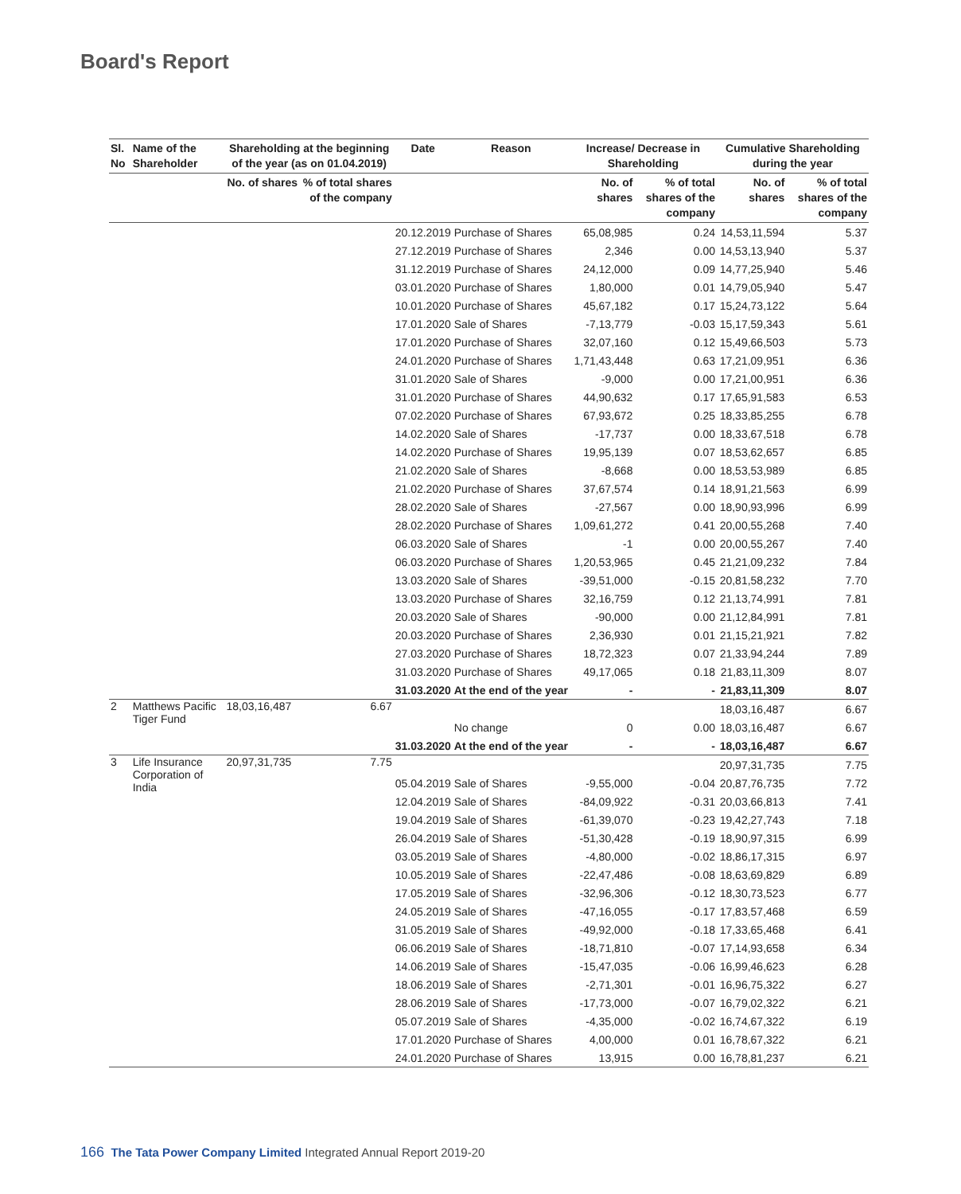Board's Report
| Sl. No | Name of the Shareholder | Shareholding at the beginning of the year (as on 01.04.2019) | | Date | Reason | Increase/ Decrease in Shareholding | | Cumulative Shareholding during the year | |
| --- | --- | --- | --- | --- | --- | --- | --- | --- | --- |
| | | No. of shares | % of total shares of the company | | | No. of shares | % of total shares of the company | No. of shares | % of total shares of the company |
| | | | | 20.12.2019 | Purchase of Shares | 65,08,985 | 0.24 | 14,53,11,594 | 5.37 |
| | | | | 27.12.2019 | Purchase of Shares | 2,346 | 0.00 | 14,53,13,940 | 5.37 |
| | | | | 31.12.2019 | Purchase of Shares | 24,12,000 | 0.09 | 14,77,25,940 | 5.46 |
| | | | | 03.01.2020 | Purchase of Shares | 1,80,000 | 0.01 | 14,79,05,940 | 5.47 |
| | | | | 10.01.2020 | Purchase of Shares | 45,67,182 | 0.17 | 15,24,73,122 | 5.64 |
| | | | | 17.01.2020 | Sale of Shares | -7,13,779 | -0.03 | 15,17,59,343 | 5.61 |
| | | | | 17.01.2020 | Purchase of Shares | 32,07,160 | 0.12 | 15,49,66,503 | 5.73 |
| | | | | 24.01.2020 | Purchase of Shares | 1,71,43,448 | 0.63 | 17,21,09,951 | 6.36 |
| | | | | 31.01.2020 | Sale of Shares | -9,000 | 0.00 | 17,21,00,951 | 6.36 |
| | | | | 31.01.2020 | Purchase of Shares | 44,90,632 | 0.17 | 17,65,91,583 | 6.53 |
| | | | | 07.02.2020 | Purchase of Shares | 67,93,672 | 0.25 | 18,33,85,255 | 6.78 |
| | | | | 14.02.2020 | Sale of Shares | -17,737 | 0.00 | 18,33,67,518 | 6.78 |
| | | | | 14.02.2020 | Purchase of Shares | 19,95,139 | 0.07 | 18,53,62,657 | 6.85 |
| | | | | 21.02.2020 | Sale of Shares | -8,668 | 0.00 | 18,53,53,989 | 6.85 |
| | | | | 21.02.2020 | Purchase of Shares | 37,67,574 | 0.14 | 18,91,21,563 | 6.99 |
| | | | | 28.02.2020 | Sale of Shares | -27,567 | 0.00 | 18,90,93,996 | 6.99 |
| | | | | 28.02.2020 | Purchase of Shares | 1,09,61,272 | 0.41 | 20,00,55,268 | 7.40 |
| | | | | 06.03.2020 | Sale of Shares | -1 | 0.00 | 20,00,55,267 | 7.40 |
| | | | | 06.03.2020 | Purchase of Shares | 1,20,53,965 | 0.45 | 21,21,09,232 | 7.84 |
| | | | | 13.03.2020 | Sale of Shares | -39,51,000 | -0.15 | 20,81,58,232 | 7.70 |
| | | | | 13.03.2020 | Purchase of Shares | 32,16,759 | 0.12 | 21,13,74,991 | 7.81 |
| | | | | 20.03.2020 | Sale of Shares | -90,000 | 0.00 | 21,12,84,991 | 7.81 |
| | | | | 20.03.2020 | Purchase of Shares | 2,36,930 | 0.01 | 21,15,21,921 | 7.82 |
| | | | | 27.03.2020 | Purchase of Shares | 18,72,323 | 0.07 | 21,33,94,244 | 7.89 |
| | | | | 31.03.2020 | Purchase of Shares | 49,17,065 | 0.18 | 21,83,11,309 | 8.07 |
| | | | | 31.03.2020 | At the end of the year | - | - | 21,83,11,309 | 8.07 |
| 2 | Matthews Pacific Tiger Fund | 18,03,16,487 | 6.67 | | | | | 18,03,16,487 | 6.67 |
| | | | | | No change | 0 | 0.00 | 18,03,16,487 | 6.67 |
| | | | | 31.03.2020 | At the end of the year | - | - | 18,03,16,487 | 6.67 |
| 3 | Life Insurance Corporation of India | 20,97,31,735 | 7.75 | | | | | 20,97,31,735 | 7.75 |
| | | | | 05.04.2019 | Sale of Shares | -9,55,000 | -0.04 | 20,87,76,735 | 7.72 |
| | | | | 12.04.2019 | Sale of Shares | -84,09,922 | -0.31 | 20,03,66,813 | 7.41 |
| | | | | 19.04.2019 | Sale of Shares | -61,39,070 | -0.23 | 19,42,27,743 | 7.18 |
| | | | | 26.04.2019 | Sale of Shares | -51,30,428 | -0.19 | 18,90,97,315 | 6.99 |
| | | | | 03.05.2019 | Sale of Shares | -4,80,000 | -0.02 | 18,86,17,315 | 6.97 |
| | | | | 10.05.2019 | Sale of Shares | -22,47,486 | -0.08 | 18,63,69,829 | 6.89 |
| | | | | 17.05.2019 | Sale of Shares | -32,96,306 | -0.12 | 18,30,73,523 | 6.77 |
| | | | | 24.05.2019 | Sale of Shares | -47,16,055 | -0.17 | 17,83,57,468 | 6.59 |
| | | | | 31.05.2019 | Sale of Shares | -49,92,000 | -0.18 | 17,33,65,468 | 6.41 |
| | | | | 06.06.2019 | Sale of Shares | -18,71,810 | -0.07 | 17,14,93,658 | 6.34 |
| | | | | 14.06.2019 | Sale of Shares | -15,47,035 | -0.06 | 16,99,46,623 | 6.28 |
| | | | | 18.06.2019 | Sale of Shares | -2,71,301 | -0.01 | 16,96,75,322 | 6.27 |
| | | | | 28.06.2019 | Sale of Shares | -17,73,000 | -0.07 | 16,79,02,322 | 6.21 |
| | | | | 05.07.2019 | Sale of Shares | -4,35,000 | -0.02 | 16,74,67,322 | 6.19 |
| | | | | 17.01.2020 | Purchase of Shares | 4,00,000 | 0.01 | 16,78,67,322 | 6.21 |
| | | | | 24.01.2020 | Purchase of Shares | 13,915 | 0.00 | 16,78,81,237 | 6.21 |
166 The Tata Power Company Limited Integrated Annual Report 2019-20